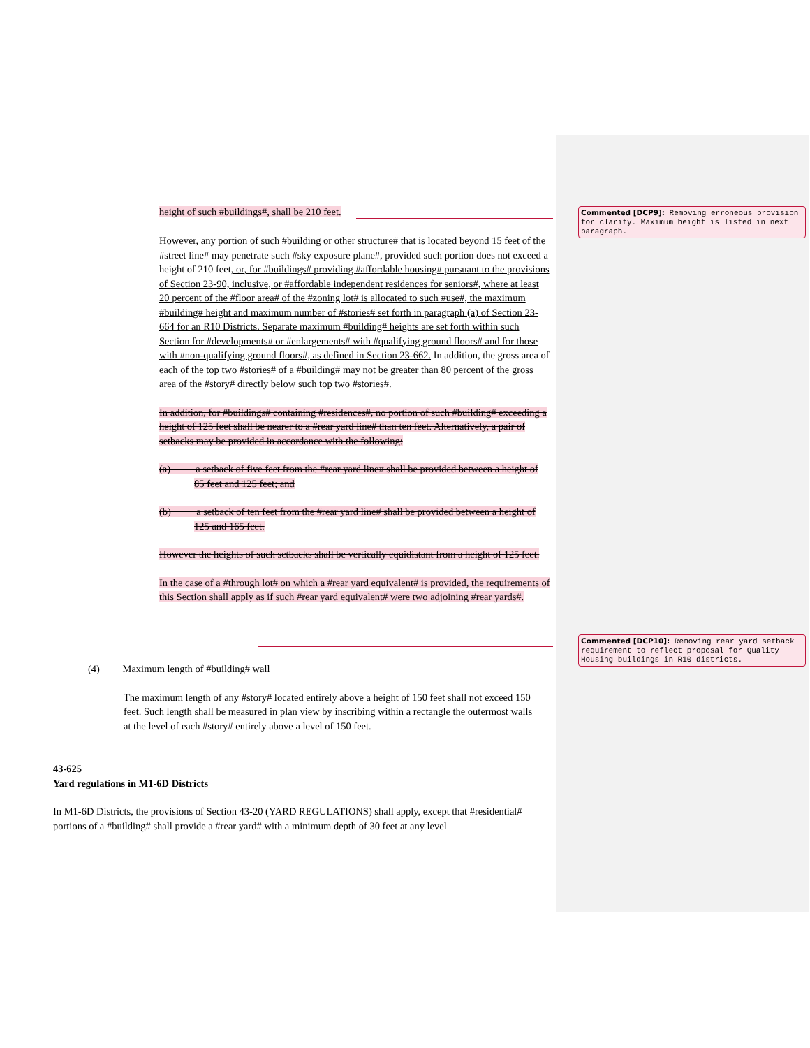Commented [DCP9]: Removing erroneous provision for clarity. Maximum height is listed in next paragraph.
Commented [DCP10]: Removing rear yard setback requirement to reflect proposal for Quality Housing buildings in R10 districts.
height of such #buildings#, shall be 210 feet.
However, any portion of such #building or other structure# that is located beyond 15 feet of the #street line# may penetrate such #sky exposure plane#, provided such portion does not exceed a height of 210 feet, or, for #buildings# providing #affordable housing# pursuant to the provisions of Section 23-90, inclusive, or #affordable independent residences for seniors#, where at least 20 percent of the #floor area# of the #zoning lot# is allocated to such #use#, the maximum #building# height and maximum number of #stories# set forth in paragraph (a) of Section 23-664 for an R10 Districts. Separate maximum #building# heights are set forth within such Section for #developments# or #enlargements# with #qualifying ground floors# and for those with #non-qualifying ground floors#, as defined in Section 23-662. In addition, the gross area of each of the top two #stories# of a #building# may not be greater than 80 percent of the gross area of the #story# directly below such top two #stories#.
In addition, for #buildings# containing #residences#, no portion of such #building# exceeding a height of 125 feet shall be nearer to a #rear yard line# than ten feet. Alternatively, a pair of setbacks may be provided in accordance with the following:
(a) a setback of five feet from the #rear yard line# shall be provided between a height of 85 feet and 125 feet; and
(b) a setback of ten feet from the #rear yard line# shall be provided between a height of 125 and 165 feet.
However the heights of such setbacks shall be vertically equidistant from a height of 125 feet.
In the case of a #through lot# on which a #rear yard equivalent# is provided, the requirements of this Section shall apply as if such #rear yard equivalent# were two adjoining #rear yards#.
(4) Maximum length of #building# wall
The maximum length of any #story# located entirely above a height of 150 feet shall not exceed 150 feet. Such length shall be measured in plan view by inscribing within a rectangle the outermost walls at the level of each #story# entirely above a level of 150 feet.
43-625
Yard regulations in M1-6D Districts
In M1-6D Districts, the provisions of Section 43-20 (YARD REGULATIONS) shall apply, except that #residential# portions of a #building# shall provide a #rear yard# with a minimum depth of 30 feet at any level